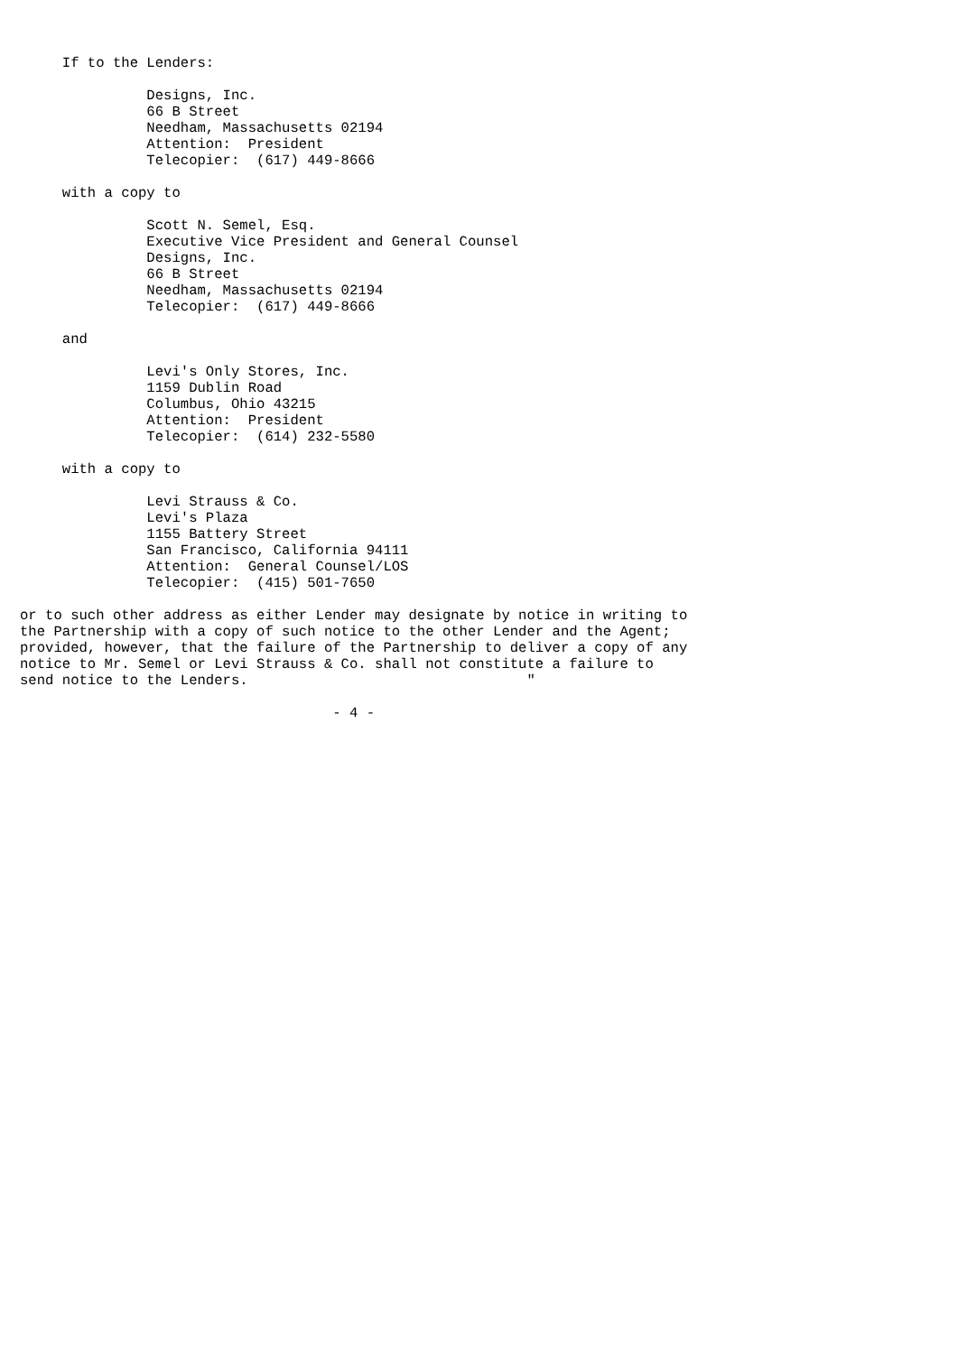If to the Lenders:

               Designs, Inc.
               66 B Street
               Needham, Massachusetts 02194
               Attention:  President
               Telecopier:  (617) 449-8666

     with a copy to

               Scott N. Semel, Esq.
               Executive Vice President and General Counsel
               Designs, Inc.
               66 B Street
               Needham, Massachusetts 02194
               Telecopier:  (617) 449-8666

     and

               Levi's Only Stores, Inc.
               1159 Dublin Road
               Columbus, Ohio 43215
               Attention:  President
               Telecopier:  (614) 232-5580

     with a copy to

               Levi Strauss & Co.
               Levi's Plaza
               1155 Battery Street
               San Francisco, California 94111
               Attention:  General Counsel/LOS
               Telecopier:  (415) 501-7650

or to such other address as either Lender may designate by notice in writing to
the Partnership with a copy of such notice to the other Lender and the Agent;
provided, however, that the failure of the Partnership to deliver a copy of any
notice to Mr. Semel or Levi Strauss & Co. shall not constitute a failure to
send notice to the Lenders.                                 "

                                     - 4 -